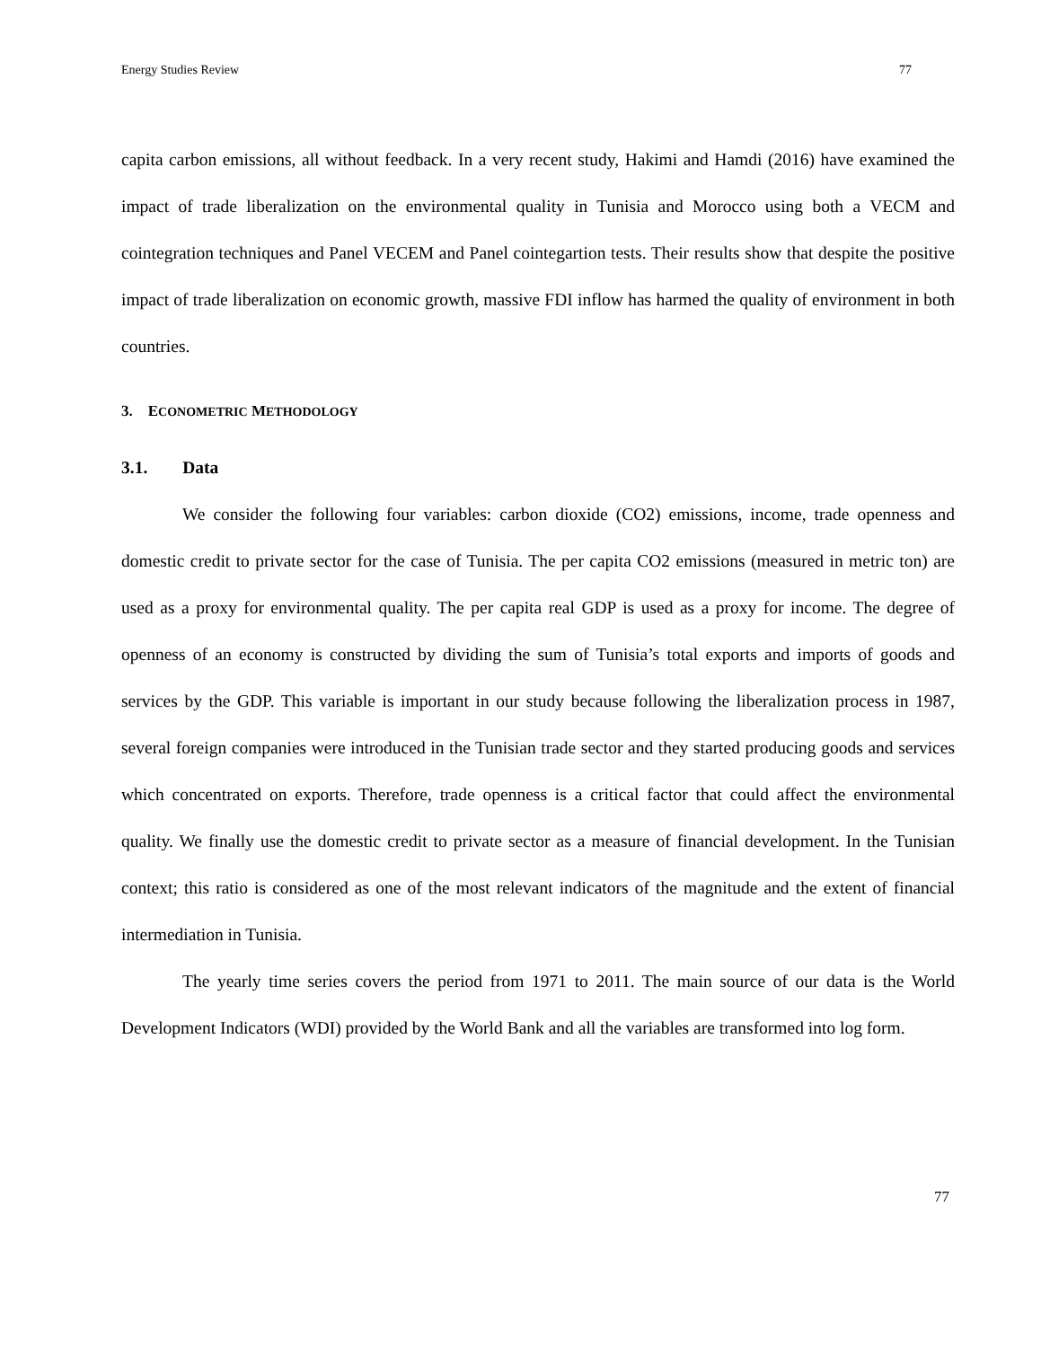Energy Studies Review 77
capita carbon emissions, all without feedback. In a very recent study, Hakimi and Hamdi (2016) have examined the impact of trade liberalization on the environmental quality in Tunisia and Morocco using both a VECM and cointegration techniques and Panel VECEM and Panel cointegartion tests. Their results show that despite the positive impact of trade liberalization on economic growth, massive FDI inflow has harmed the quality of environment in both countries.
3. ECONOMETRIC METHODOLOGY
3.1. Data
We consider the following four variables: carbon dioxide (CO2) emissions, income, trade openness and domestic credit to private sector for the case of Tunisia. The per capita CO2 emissions (measured in metric ton) are used as a proxy for environmental quality. The per capita real GDP is used as a proxy for income. The degree of openness of an economy is constructed by dividing the sum of Tunisia’s total exports and imports of goods and services by the GDP. This variable is important in our study because following the liberalization process in 1987, several foreign companies were introduced in the Tunisian trade sector and they started producing goods and services which concentrated on exports. Therefore, trade openness is a critical factor that could affect the environmental quality. We finally use the domestic credit to private sector as a measure of financial development. In the Tunisian context; this ratio is considered as one of the most relevant indicators of the magnitude and the extent of financial intermediation in Tunisia.
The yearly time series covers the period from 1971 to 2011. The main source of our data is the World Development Indicators (WDI) provided by the World Bank and all the variables are transformed into log form.
77